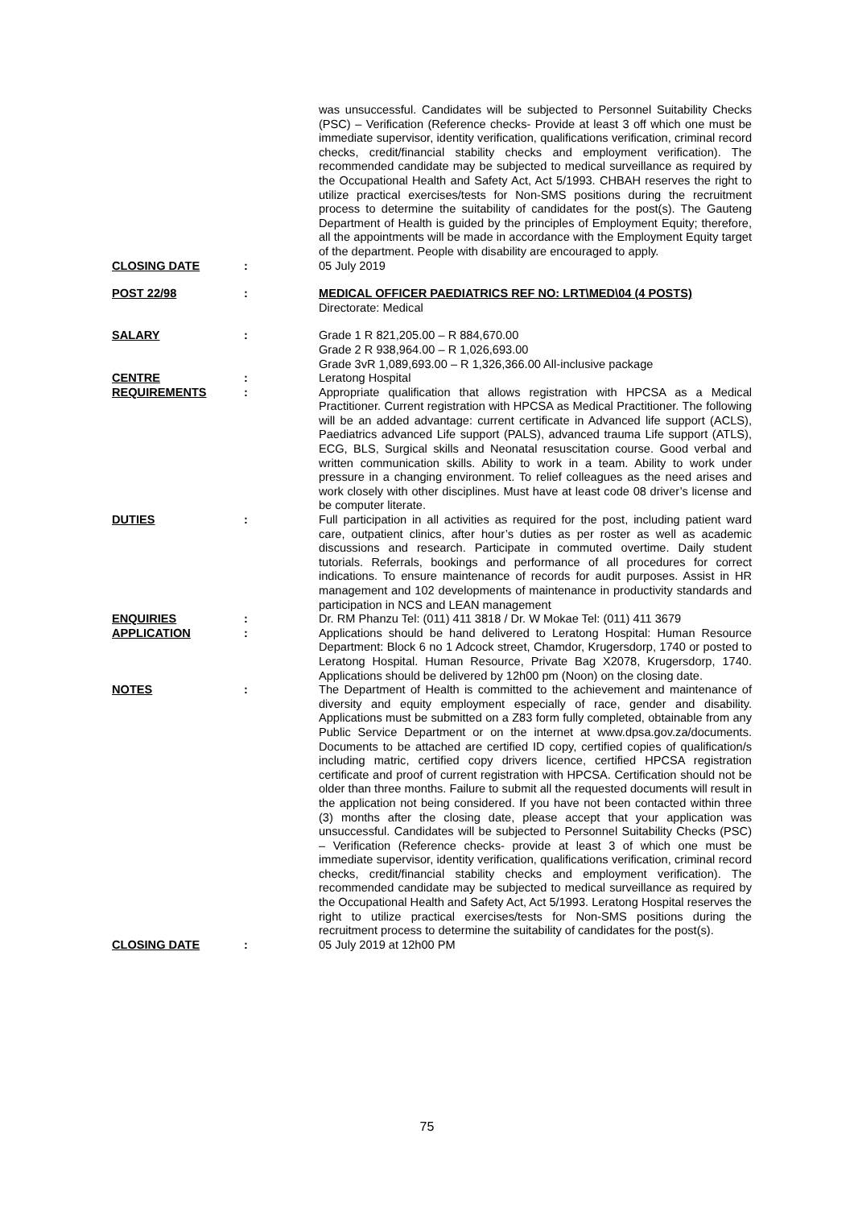was unsuccessful. Candidates will be subjected to Personnel Suitability Checks (PSC) – Verification (Reference checks- Provide at least 3 off which one must be immediate supervisor, identity verification, qualifications verification, criminal record checks, credit/financial stability checks and employment verification). The recommended candidate may be subjected to medical surveillance as required by the Occupational Health and Safety Act, Act 5/1993. CHBAH reserves the right to utilize practical exercises/tests for Non-SMS positions during the recruitment process to determine the suitability of candidates for the post(s). The Gauteng Department of Health is guided by the principles of Employment Equity; therefore, all the appointments will be made in accordance with the Employment Equity target of the department. People with disability are encouraged to apply.
CLOSING DATE : 05 July 2019
POST 22/98 : MEDICAL OFFICER PAEDIATRICS REF NO: LRT\MED\04 (4 POSTS)
Directorate: Medical
SALARY : Grade 1 R 821,205.00 – R 884,670.00
Grade 2 R 938,964.00 – R 1,026,693.00
Grade 3vR 1,089,693.00 – R 1,326,366.00 All-inclusive package
CENTRE : Leratong Hospital
REQUIREMENTS : Appropriate qualification that allows registration with HPCSA as a Medical Practitioner. Current registration with HPCSA as Medical Practitioner. The following will be an added advantage: current certificate in Advanced life support (ACLS), Paediatrics advanced Life support (PALS), advanced trauma Life support (ATLS), ECG, BLS, Surgical skills and Neonatal resuscitation course. Good verbal and written communication skills. Ability to work in a team. Ability to work under pressure in a changing environment. To relief colleagues as the need arises and work closely with other disciplines. Must have at least code 08 driver’s license and be computer literate.
DUTIES : Full participation in all activities as required for the post, including patient ward care, outpatient clinics, after hour’s duties as per roster as well as academic discussions and research. Participate in commuted overtime. Daily student tutorials. Referrals, bookings and performance of all procedures for correct indications. To ensure maintenance of records for audit purposes. Assist in HR management and 102 developments of maintenance in productivity standards and participation in NCS and LEAN management
ENQUIRIES : Dr. RM Phanzu Tel: (011) 411 3818 / Dr. W Mokae Tel: (011) 411 3679
APPLICATION : Applications should be hand delivered to Leratong Hospital: Human Resource Department: Block 6 no 1 Adcock street, Chamdor, Krugersdorp, 1740 or posted to Leratong Hospital. Human Resource, Private Bag X2078, Krugersdorp, 1740. Applications should be delivered by 12h00 pm (Noon) on the closing date.
NOTES : The Department of Health is committed to the achievement and maintenance of diversity and equity employment especially of race, gender and disability. Applications must be submitted on a Z83 form fully completed, obtainable from any Public Service Department or on the internet at www.dpsa.gov.za/documents. Documents to be attached are certified ID copy, certified copies of qualification/s including matric, certified copy drivers licence, certified HPCSA registration certificate and proof of current registration with HPCSA. Certification should not be older than three months. Failure to submit all the requested documents will result in the application not being considered. If you have not been contacted within three (3) months after the closing date, please accept that your application was unsuccessful. Candidates will be subjected to Personnel Suitability Checks (PSC) – Verification (Reference checks- provide at least 3 of which one must be immediate supervisor, identity verification, qualifications verification, criminal record checks, credit/financial stability checks and employment verification). The recommended candidate may be subjected to medical surveillance as required by the Occupational Health and Safety Act, Act 5/1993. Leratong Hospital reserves the right to utilize practical exercises/tests for Non-SMS positions during the recruitment process to determine the suitability of candidates for the post(s).
CLOSING DATE : 05 July 2019 at 12h00 PM
75